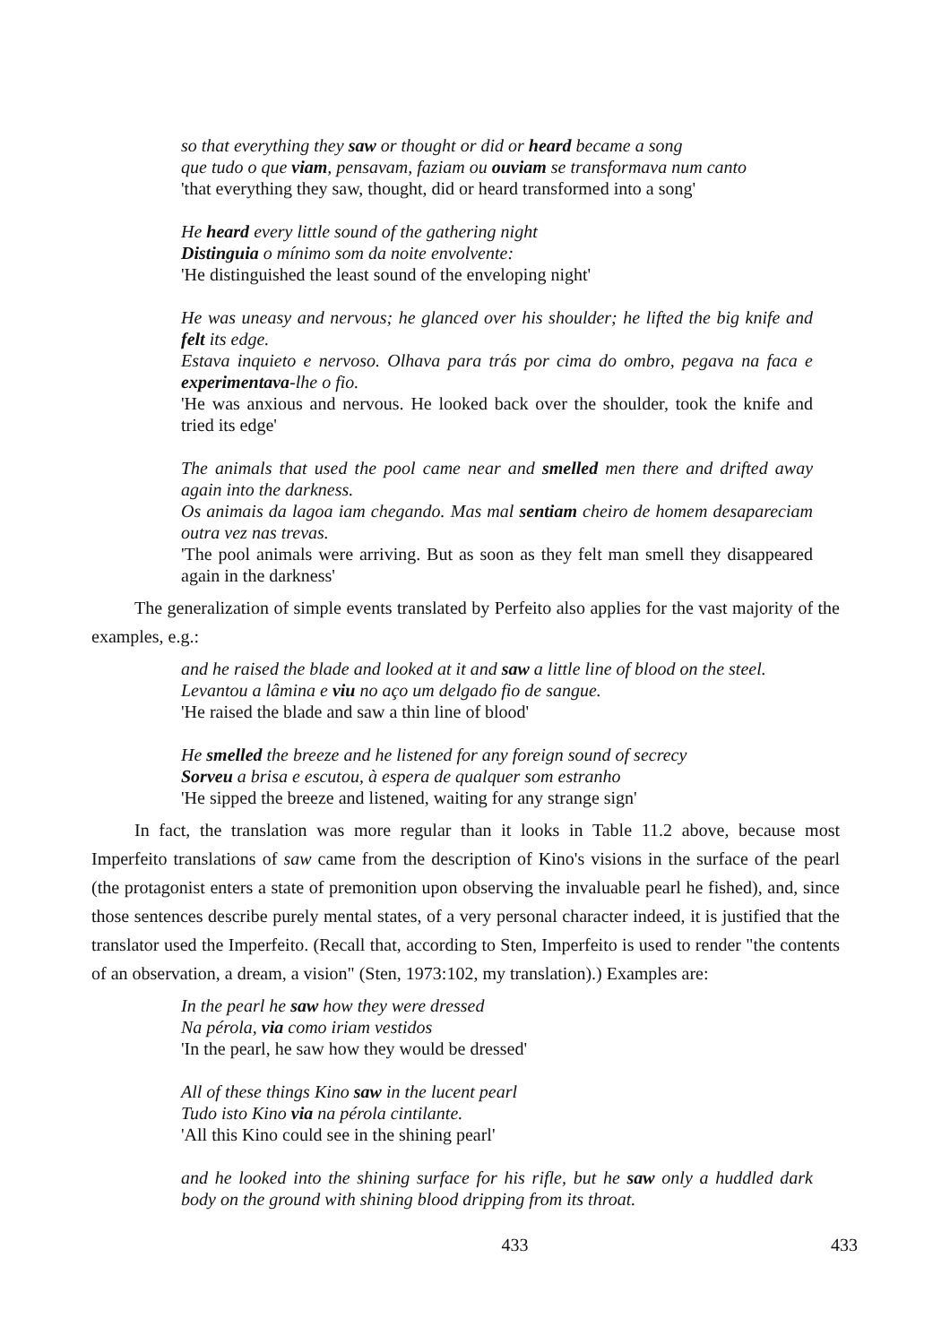so that everything they saw or thought or did or heard became a song
que tudo o que viam, pensavam, faziam ou ouviam se transformava num canto
'that everything they saw, thought, did or heard transformed into a song'
He heard every little sound of the gathering night
Distinguia o mínimo som da noite envolvente:
'He distinguished the least sound of the enveloping night'
He was uneasy and nervous; he glanced over his shoulder; he lifted the big knife and felt its edge.
Estava inquieto e nervoso. Olhava para trás por cima do ombro, pegava na faca e experimentava-lhe o fio.
'He was anxious and nervous. He looked back over the shoulder, took the knife and tried its edge'
The animals that used the pool came near and smelled men there and drifted away again into the darkness.
Os animais da lagoa iam chegando. Mas mal sentiam cheiro de homem desapareciam outra vez nas trevas.
'The pool animals were arriving. But as soon as they felt man smell they disappeared again in the darkness'
The generalization of simple events translated by Perfeito also applies for the vast majority of the examples, e.g.:
and he raised the blade and looked at it and saw a little line of blood on the steel.
Levantou a lâmina e viu no aço um delgado fio de sangue.
'He raised the blade and saw a thin line of blood'
He smelled the breeze and he listened for any foreign sound of secrecy
Sorveu a brisa e escutou, à espera de qualquer som estranho
'He sipped the breeze and listened, waiting for any strange sign'
In fact, the translation was more regular than it looks in Table 11.2 above, because most Imperfeito translations of saw came from the description of Kino's visions in the surface of the pearl (the protagonist enters a state of premonition upon observing the invaluable pearl he fished), and, since those sentences describe purely mental states, of a very personal character indeed, it is justified that the translator used the Imperfeito. (Recall that, according to Sten, Imperfeito is used to render "the contents of an observation, a dream, a vision" (Sten, 1973:102, my translation).) Examples are:
In the pearl he saw how they were dressed
Na pérola, via como iriam vestidos
'In the pearl, he saw how they would be dressed'
All of these things Kino saw in the lucent pearl
Tudo isto Kino via na pérola cintilante.
'All this Kino could see in the shining pearl'
and he looked into the shining surface for his rifle, but he saw only a huddled dark body on the ground with shining blood dripping from its throat.
433 433